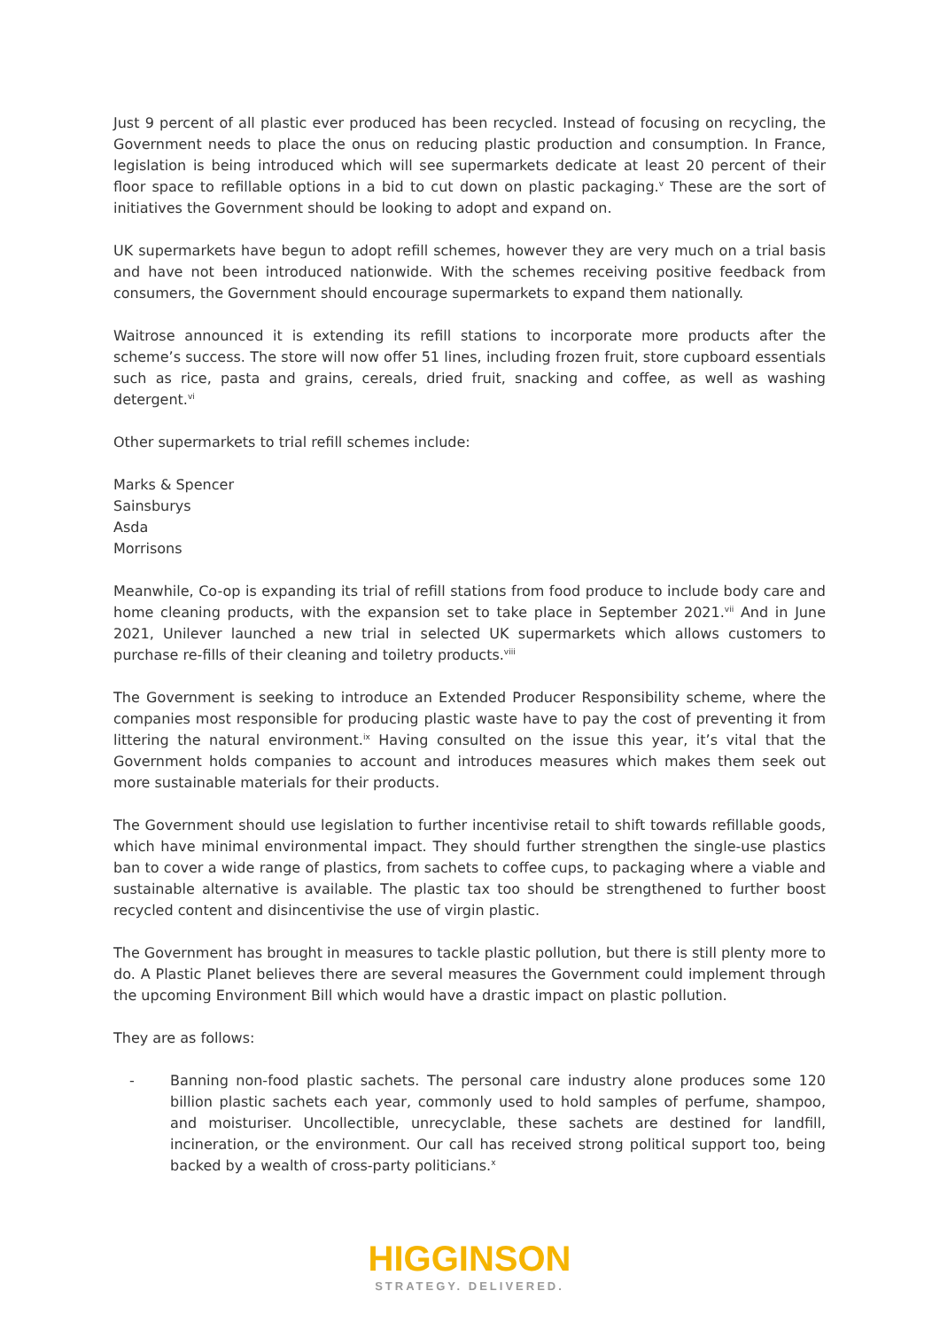Just 9 percent of all plastic ever produced has been recycled. Instead of focusing on recycling, the Government needs to place the onus on reducing plastic production and consumption. In France, legislation is being introduced which will see supermarkets dedicate at least 20 percent of their floor space to refillable options in a bid to cut down on plastic packaging.<sup>v</sup> These are the sort of initiatives the Government should be looking to adopt and expand on.
UK supermarkets have begun to adopt refill schemes, however they are very much on a trial basis and have not been introduced nationwide. With the schemes receiving positive feedback from consumers, the Government should encourage supermarkets to expand them nationally.
Waitrose announced it is extending its refill stations to incorporate more products after the scheme’s success. The store will now offer 51 lines, including frozen fruit, store cupboard essentials such as rice, pasta and grains, cereals, dried fruit, snacking and coffee, as well as washing detergent.<sup>vi</sup>
Other supermarkets to trial refill schemes include:
Marks & Spencer
Sainsburys
Asda
Morrisons
Meanwhile, Co-op is expanding its trial of refill stations from food produce to include body care and home cleaning products, with the expansion set to take place in September 2021.<sup>vii</sup> And in June 2021, Unilever launched a new trial in selected UK supermarkets which allows customers to purchase re-fills of their cleaning and toiletry products.<sup>viii</sup>
The Government is seeking to introduce an Extended Producer Responsibility scheme, where the companies most responsible for producing plastic waste have to pay the cost of preventing it from littering the natural environment.<sup>ix</sup> Having consulted on the issue this year, it’s vital that the Government holds companies to account and introduces measures which makes them seek out more sustainable materials for their products.
The Government should use legislation to further incentivise retail to shift towards refillable goods, which have minimal environmental impact. They should further strengthen the single-use plastics ban to cover a wide range of plastics, from sachets to coffee cups, to packaging where a viable and sustainable alternative is available. The plastic tax too should be strengthened to further boost recycled content and disincentivise the use of virgin plastic.
The Government has brought in measures to tackle plastic pollution, but there is still plenty more to do. A Plastic Planet believes there are several measures the Government could implement through the upcoming Environment Bill which would have a drastic impact on plastic pollution.
They are as follows:
- Banning non-food plastic sachets. The personal care industry alone produces some 120 billion plastic sachets each year, commonly used to hold samples of perfume, shampoo, and moisturiser. Uncollectible, unrecyclable, these sachets are destined for landfill, incineration, or the environment. Our call has received strong political support too, being backed by a wealth of cross-party politicians.<sup>x</sup>
HIGGINSON
STRATEGY. DELIVERED.